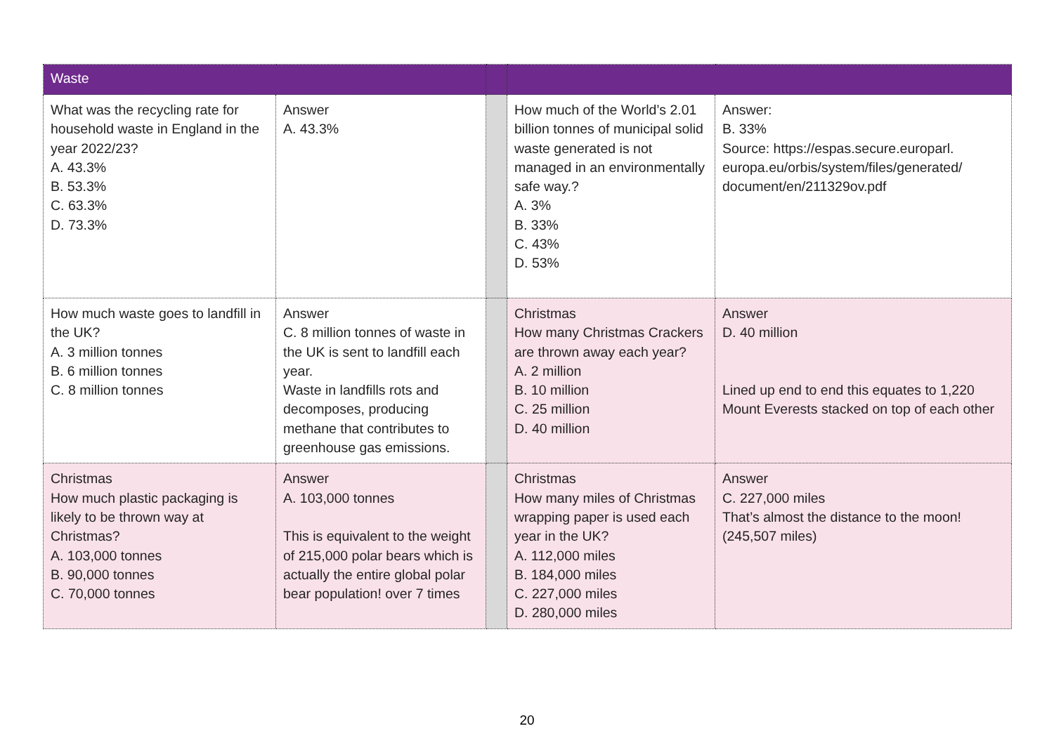| Waste | | | | |
| What was the recycling rate for household waste in England in the year 2022/23? A. 43.3% B. 53.3% C. 63.3% D. 73.3% | Answer A. 43.3% | | How much of the World’s 2.01 billion tonnes of municipal solid waste generated is not managed in an environmentally safe way.? A. 3% B. 33% C. 43% D. 53% | Answer: B. 33% Source: https://espas.secure.europarl. europa.eu/orbis/system/files/generated/ document/en/211329ov.pdf |
| How much waste goes to landfill in the UK? A. 3 million tonnes B. 6 million tonnes C. 8 million tonnes | Answer C. 8 million tonnes of waste in the UK is sent to landfill each year. Waste in landfills rots and decomposes, producing methane that contributes to greenhouse gas emissions. | | Christmas How many Christmas Crackers are thrown away each year? A. 2 million B. 10 million C. 25 million D. 40 million | Answer D. 40 million Lined up end to end this equates to 1,220 Mount Everests stacked on top of each other |
| Christmas How much plastic packaging is likely to be thrown way at Christmas? A. 103,000 tonnes B. 90,000 tonnes C. 70,000 tonnes | Answer A. 103,000 tonnes This is equivalent to the weight of 215,000 polar bears which is actually the entire global polar bear population! over 7 times | | Christmas How many miles of Christmas wrapping paper is used each year in the UK? A. 112,000 miles B. 184,000 miles C. 227,000 miles D. 280,000 miles | Answer C. 227,000 miles That’s almost the distance to the moon! (245,507 miles) |
20